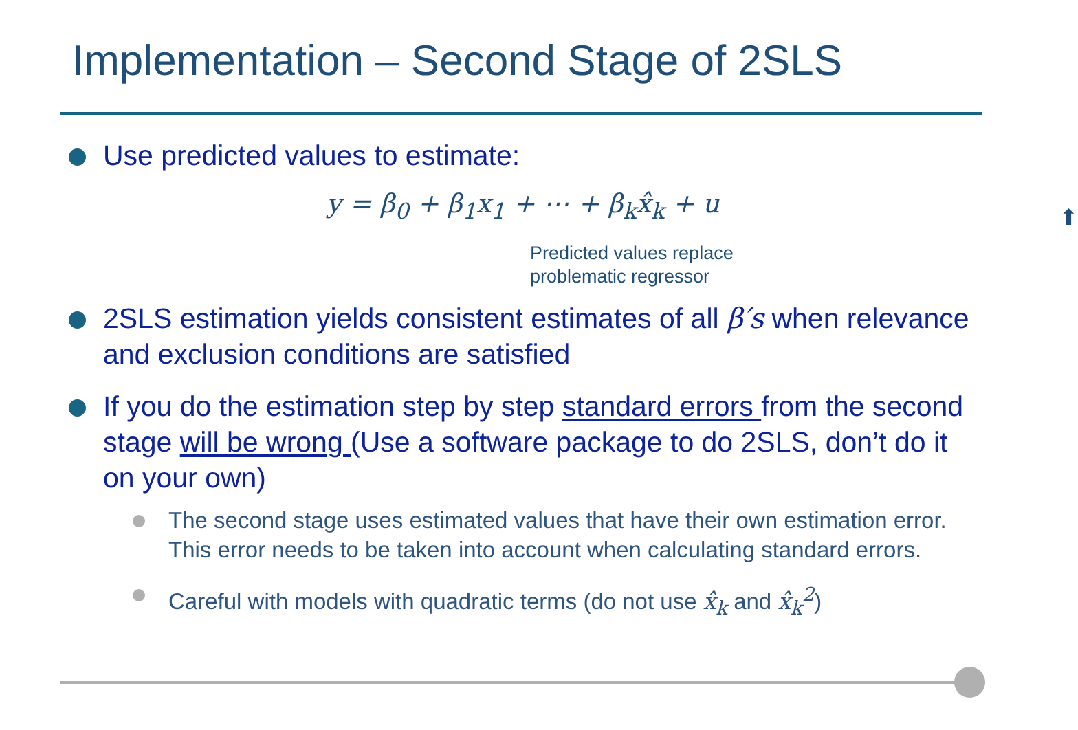Implementation – Second Stage of 2SLS
Use predicted values to estimate:
y = β<sub>0</sub> + β<sub>1</sub>x<sub>1</sub> + ⋯ + β<sub>k</sub>x̂<sub>k</sub> + u
⬆
Predicted values replace
problematic regressor
2SLS estimation yields consistent estimates of all β′s when relevance and exclusion conditions are satisfied
If you do the estimation step by step standard errors from the second stage will be wrong (Use a software package to do 2SLS, don’t do it on your own)
The second stage uses estimated values that have their own estimation error. This error needs to be taken into account when calculating standard errors.
Careful with models with quadratic terms (do not use x̂<sub>k</sub> and x̂<sub>k</sub><sup>2</sup>)